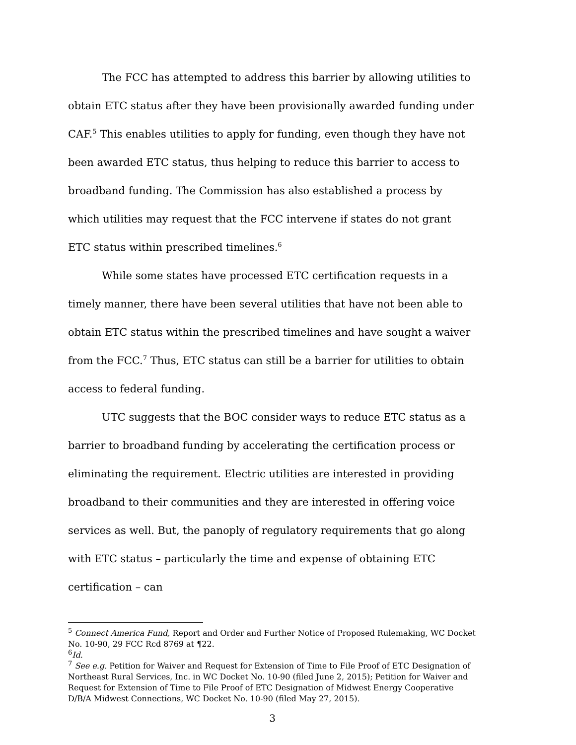The FCC has attempted to address this barrier by allowing utilities to obtain ETC status after they have been provisionally awarded funding under CAF.<sup>5</sup> This enables utilities to apply for funding, even though they have not been awarded ETC status, thus helping to reduce this barrier to access to broadband funding. The Commission has also established a process by which utilities may request that the FCC intervene if states do not grant ETC status within prescribed timelines.<sup>6</sup>
While some states have processed ETC certification requests in a timely manner, there have been several utilities that have not been able to obtain ETC status within the prescribed timelines and have sought a waiver from the FCC.<sup>7</sup> Thus, ETC status can still be a barrier for utilities to obtain access to federal funding.
UTC suggests that the BOC consider ways to reduce ETC status as a barrier to broadband funding by accelerating the certification process or eliminating the requirement. Electric utilities are interested in providing broadband to their communities and they are interested in offering voice services as well. But, the panoply of regulatory requirements that go along with ETC status – particularly the time and expense of obtaining ETC certification – can
<sup>5</sup> Connect America Fund, Report and Order and Further Notice of Proposed Rulemaking, WC Docket No. 10-90, 29 FCC Rcd 8769 at ¶22.
<sup>6</sup> Id.
<sup>7</sup> See e.g. Petition for Waiver and Request for Extension of Time to File Proof of ETC Designation of Northeast Rural Services, Inc. in WC Docket No. 10-90 (filed June 2, 2015); Petition for Waiver and Request for Extension of Time to File Proof of ETC Designation of Midwest Energy Cooperative D/B/A Midwest Connections, WC Docket No. 10-90 (filed May 27, 2015).
3